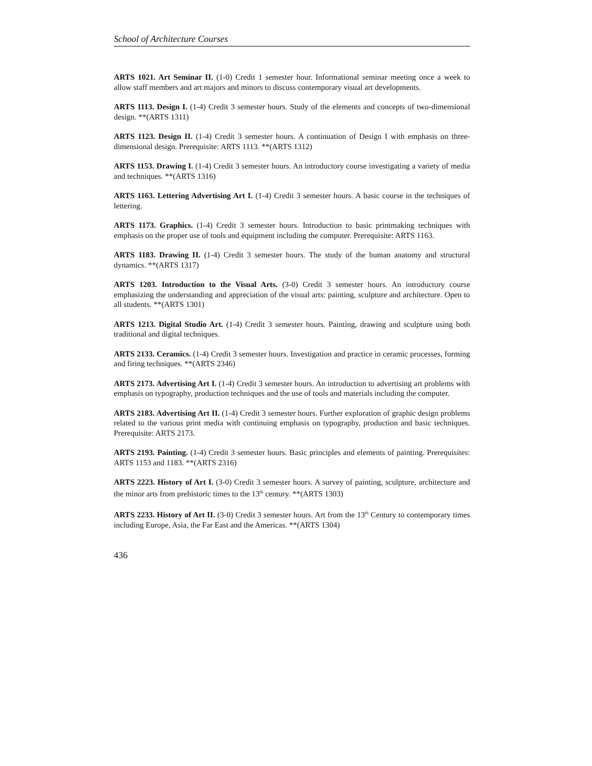School of Architecture Courses
ARTS 1021. Art Seminar II. (1-0) Credit 1 semester hour. Informational seminar meeting once a week to allow staff members and art majors and minors to discuss contemporary visual art developments.
ARTS 1113. Design I. (1-4) Credit 3 semester hours. Study of the elements and concepts of two-dimensional design. **(ARTS 1311)
ARTS 1123. Design II. (1-4) Credit 3 semester hours. A continuation of Design I with emphasis on three-dimensional design. Prerequisite: ARTS 1113. **(ARTS 1312)
ARTS 1153. Drawing I. (1-4) Credit 3 semester hours. An introductory course investigating a variety of media and techniques. **(ARTS 1316)
ARTS 1163. Lettering Advertising Art I. (1-4) Credit 3 semester hours. A basic course in the techniques of lettering.
ARTS 1173. Graphics. (1-4) Credit 3 semester hours. Introduction to basic printmaking techniques with emphasis on the proper use of tools and equipment including the computer. Prerequisite: ARTS 1163.
ARTS 1183. Drawing II. (1-4) Credit 3 semester hours. The study of the human anatomy and structural dynamics. **(ARTS 1317)
ARTS 1203. Introduction to the Visual Arts. (3-0) Credit 3 semester hours. An introductory course emphasizing the understanding and appreciation of the visual arts: painting, sculpture and architecture. Open to all students. **(ARTS 1301)
ARTS 1213. Digital Studio Art. (1-4) Credit 3 semester hours. Painting, drawing and sculpture using both traditional and digital techniques.
ARTS 2133. Ceramics. (1-4) Credit 3 semester hours. Investigation and practice in ceramic processes, forming and firing techniques. **(ARTS 2346)
ARTS 2173. Advertising Art I. (1-4) Credit 3 semester hours. An introduction to advertising art problems with emphasis on typography, production techniques and the use of tools and materials including the computer.
ARTS 2183. Advertising Art II. (1-4) Credit 3 semester hours. Further exploration of graphic design problems related to the various print media with continuing emphasis on typography, production and basic techniques. Prerequisite: ARTS 2173.
ARTS 2193. Painting. (1-4) Credit 3 semester hours. Basic principles and elements of painting. Prerequisites: ARTS 1153 and 1183. **(ARTS 2316)
ARTS 2223. History of Art I. (3-0) Credit 3 semester hours. A survey of painting, sculpture, architecture and the minor arts from prehistoric times to the 13<sup>th</sup> century. **(ARTS 1303)
ARTS 2233. History of Art II. (3-0) Credit 3 semester hours. Art from the 13<sup>th</sup> Century to contemporary times including Europe, Asia, the Far East and the Americas. **(ARTS 1304)
436